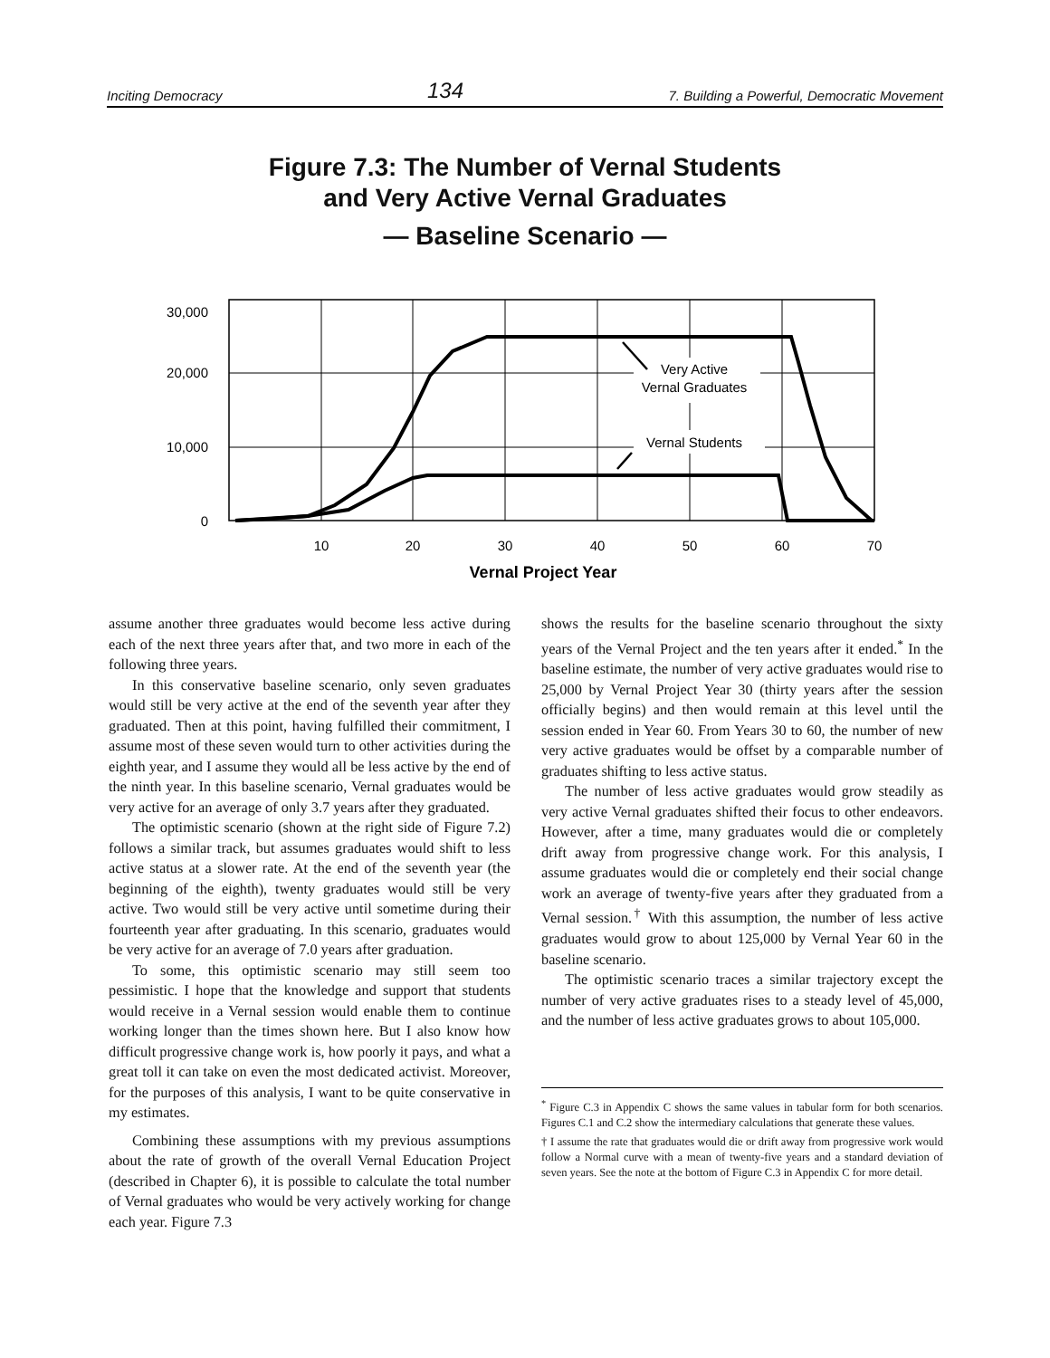Inciting Democracy 134 7. Building a Powerful, Democratic Movement
Figure 7.3: The Number of Vernal Students
and Very Active Vernal Graduates
— Baseline Scenario —
30,000
20,000
10,000
0
10
20
30
40
50
60
70
Vernal Project Year
Very Active
Vernal Graduates
Vernal Students
assume another three graduates would become less active during each of the next three years after that, and two more in each of the following three years.
In this conservative baseline scenario, only seven graduates would still be very active at the end of the seventh year after they graduated. Then at this point, having fulfilled their commitment, I assume most of these seven would turn to other activities during the eighth year, and I assume they would all be less active by the end of the ninth year. In this baseline scenario, Vernal graduates would be very active for an average of only 3.7 years after they graduated.
The optimistic scenario (shown at the right side of Figure 7.2) follows a similar track, but assumes graduates would shift to less active status at a slower rate. At the end of the seventh year (the beginning of the eighth), twenty graduates would still be very active. Two would still be very active until sometime during their fourteenth year after graduating. In this scenario, graduates would be very active for an average of 7.0 years after graduation.
To some, this optimistic scenario may still seem too pessimistic. I hope that the knowledge and support that students would receive in a Vernal session would enable them to continue working longer than the times shown here. But I also know how difficult progressive change work is, how poorly it pays, and what a great toll it can take on even the most dedicated activist. Moreover, for the purposes of this analysis, I want to be quite conservative in my estimates.
Combining these assumptions with my previous assumptions about the rate of growth of the overall Vernal Education Project (described in Chapter 6), it is possible to calculate the total number of Vernal graduates who would be very actively working for change each year. Figure 7.3
shows the results for the baseline scenario throughout the sixty years of the Vernal Project and the ten years after it ended.<sup>*</sup> In the baseline estimate, the number of very active graduates would rise to 25,000 by Vernal Project Year 30 (thirty years after the session officially begins) and then would remain at this level until the session ended in Year 60. From Years 30 to 60, the number of new very active graduates would be offset by a comparable number of graduates shifting to less active status.
The number of less active graduates would grow steadily as very active Vernal graduates shifted their focus to other endeavors. However, after a time, many graduates would die or completely drift away from progressive change work. For this analysis, I assume graduates would die or completely end their social change work an average of twenty-five years after they graduated from a Vernal session.<sup>†</sup> With this assumption, the number of less active graduates would grow to about 125,000 by Vernal Year 60 in the baseline scenario.
The optimistic scenario traces a similar trajectory except the number of very active graduates rises to a steady level of 45,000, and the number of less active graduates grows to about 105,000.
<sup>*</sup> Figure C.3 in Appendix C shows the same values in tabular form for both scenarios. Figures C.1 and C.2 show the intermediary calculations that generate these values.
† I assume the rate that graduates would die or drift away from progressive work would follow a Normal curve with a mean of twenty-five years and a standard deviation of seven years. See the note at the bottom of Figure C.3 in Appendix C for more detail.